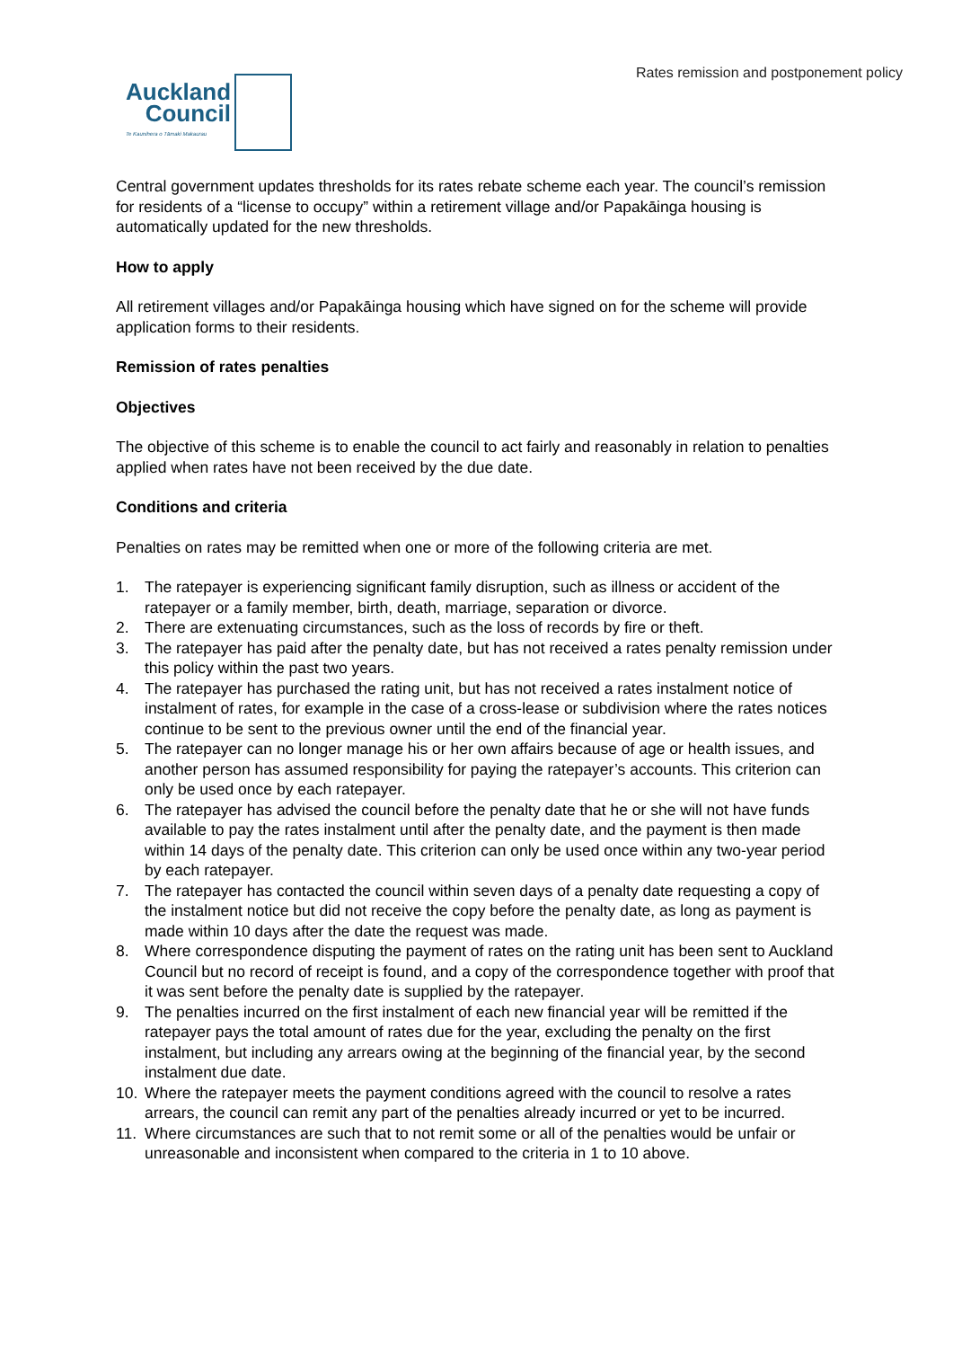Auckland
Council
Te Kaunihera o Tāmaki Makaurau
Rates remission and postponement policy
Central government updates thresholds for its rates rebate scheme each year. The council’s remission for residents of a “license to occupy” within a retirement village and/or Papakāinga housing is automatically updated for the new thresholds.
How to apply
All retirement villages and/or Papakāinga housing which have signed on for the scheme will provide application forms to their residents.
Remission of rates penalties
Objectives
The objective of this scheme is to enable the council to act fairly and reasonably in relation to penalties applied when rates have not been received by the due date.
Conditions and criteria
Penalties on rates may be remitted when one or more of the following criteria are met.
1. The ratepayer is experiencing significant family disruption, such as illness or accident of the ratepayer or a family member, birth, death, marriage, separation or divorce.
2. There are extenuating circumstances, such as the loss of records by fire or theft.
3. The ratepayer has paid after the penalty date, but has not received a rates penalty remission under this policy within the past two years.
4. The ratepayer has purchased the rating unit, but has not received a rates instalment notice of instalment of rates, for example in the case of a cross-lease or subdivision where the rates notices continue to be sent to the previous owner until the end of the financial year.
5. The ratepayer can no longer manage his or her own affairs because of age or health issues, and another person has assumed responsibility for paying the ratepayer’s accounts. This criterion can only be used once by each ratepayer.
6. The ratepayer has advised the council before the penalty date that he or she will not have funds available to pay the rates instalment until after the penalty date, and the payment is then made within 14 days of the penalty date. This criterion can only be used once within any two-year period by each ratepayer.
7. The ratepayer has contacted the council within seven days of a penalty date requesting a copy of the instalment notice but did not receive the copy before the penalty date, as long as payment is made within 10 days after the date the request was made.
8. Where correspondence disputing the payment of rates on the rating unit has been sent to Auckland Council but no record of receipt is found, and a copy of the correspondence together with proof that it was sent before the penalty date is supplied by the ratepayer.
9. The penalties incurred on the first instalment of each new financial year will be remitted if the ratepayer pays the total amount of rates due for the year, excluding the penalty on the first instalment, but including any arrears owing at the beginning of the financial year, by the second instalment due date.
10. Where the ratepayer meets the payment conditions agreed with the council to resolve a rates arrears, the council can remit any part of the penalties already incurred or yet to be incurred.
11. Where circumstances are such that to not remit some or all of the penalties would be unfair or unreasonable and inconsistent when compared to the criteria in 1 to 10 above.